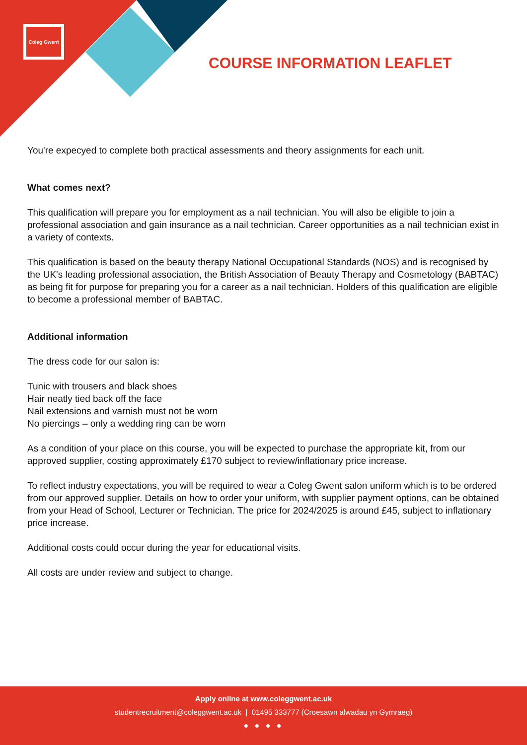Coleg Gwent
COURSE INFORMATION LEAFLET
You're expecyed to complete both practical assessments and theory assignments for each unit.
What comes next?
This qualification will prepare you for employment as a nail technician. You will also be eligible to join a professional association and gain insurance as a nail technician. Career opportunities as a nail technician exist in a variety of contexts.
This qualification is based on the beauty therapy National Occupational Standards (NOS) and is recognised by the UK's leading professional association, the British Association of Beauty Therapy and Cosmetology (BABTAC) as being fit for purpose for preparing you for a career as a nail technician. Holders of this qualification are eligible to become a professional member of BABTAC.
Additional information
The dress code for our salon is:
Tunic with trousers and black shoes
Hair neatly tied back off the face
Nail extensions and varnish must not be worn
No piercings – only a wedding ring can be worn
As a condition of your place on this course, you will be expected to purchase the appropriate kit, from our approved supplier, costing approximately £170 subject to review/inflationary price increase.
To reflect industry expectations, you will be required to wear a Coleg Gwent salon uniform which is to be ordered from our approved supplier. Details on how to order your uniform, with supplier payment options, can be obtained from your Head of School, Lecturer or Technician. The price for 2024/2025 is around £45, subject to inflationary price increase.
Additional costs could occur during the year for educational visits.
All costs are under review and subject to change.
Apply online at www.coleggwent.ac.uk
studentrecruitment@coleggwent.ac.uk | 01495 333777 (Croesawn alwadau yn Gymraeg)
● ● ● ●